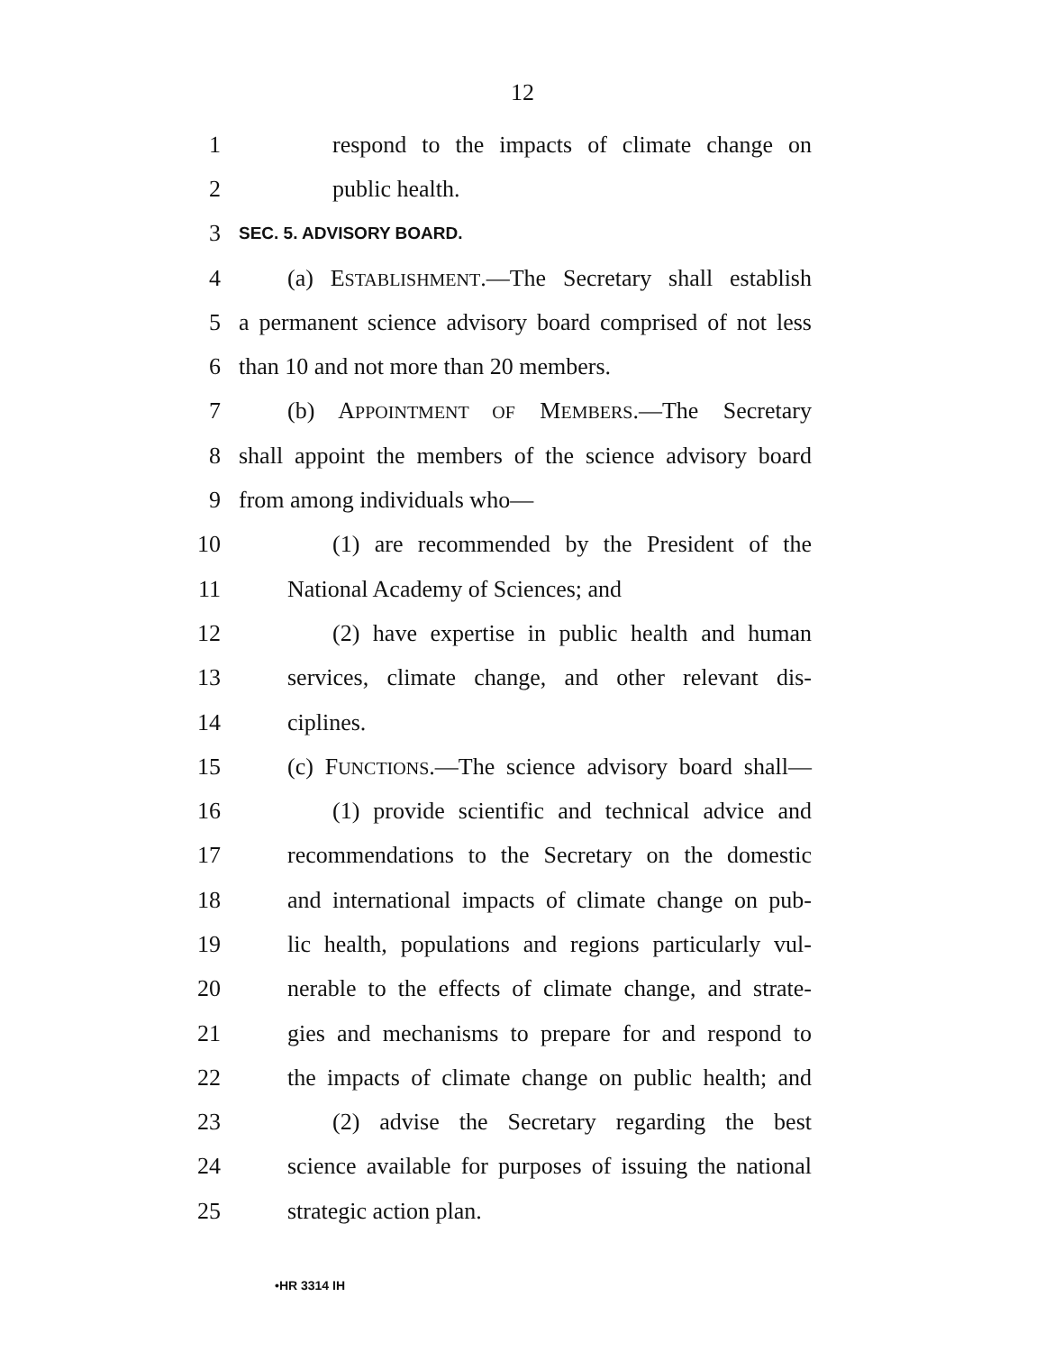12
1 respond to the impacts of climate change on
2 public health.
3 SEC. 5. ADVISORY BOARD.
4 (a) ESTABLISHMENT.—The Secretary shall establish
5 a permanent science advisory board comprised of not less
6 than 10 and not more than 20 members.
7 (b) APPOINTMENT OF MEMBERS.—The Secretary
8 shall appoint the members of the science advisory board
9 from among individuals who—
10 (1) are recommended by the President of the
11 National Academy of Sciences; and
12 (2) have expertise in public health and human
13 services, climate change, and other relevant dis-
14 ciplines.
15 (c) FUNCTIONS.—The science advisory board shall—
16 (1) provide scientific and technical advice and
17 recommendations to the Secretary on the domestic
18 and international impacts of climate change on pub-
19 lic health, populations and regions particularly vul-
20 nerable to the effects of climate change, and strate-
21 gies and mechanisms to prepare for and respond to
22 the impacts of climate change on public health; and
23 (2) advise the Secretary regarding the best
24 science available for purposes of issuing the national
25 strategic action plan.
•HR 3314 IH